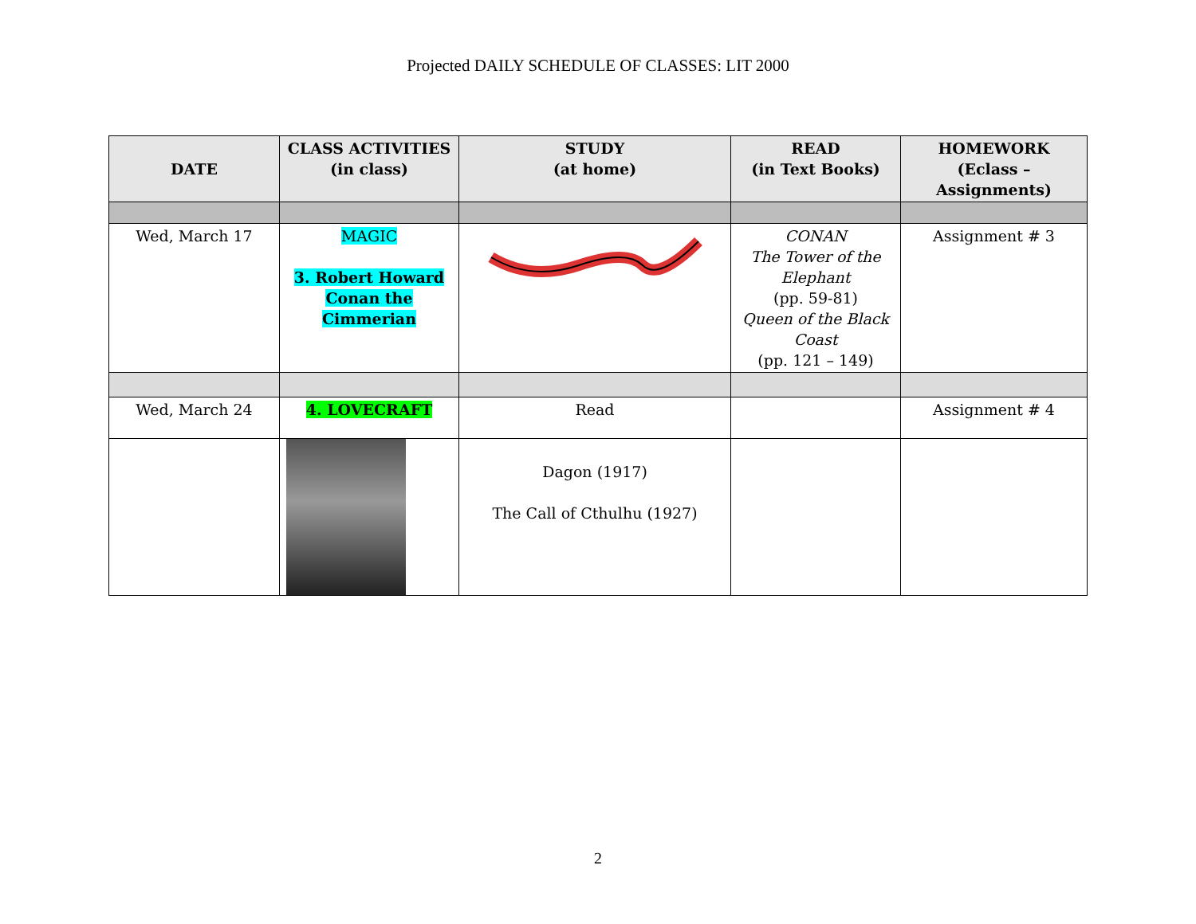Projected DAILY SCHEDULE OF CLASSES: LIT 2000
| DATE | CLASS ACTIVITIES (in class) | STUDY (at home) | READ (in Text Books) | HOMEWORK (Eclass – Assignments) |
| --- | --- | --- | --- | --- |
| Wed, March 17 | MAGIC 3. Robert Howard Conan the Cimmerian | | CONAN The Tower of the Elephant (pp. 59-81) Queen of the Black Coast (pp. 121 – 149) | Assignment # 3 |
| Wed, March 24 | 4. LOVECRAFT | Read | | Assignment # 4 |
| | | Dagon (1917) The Call of Cthulhu (1927) | | |
2